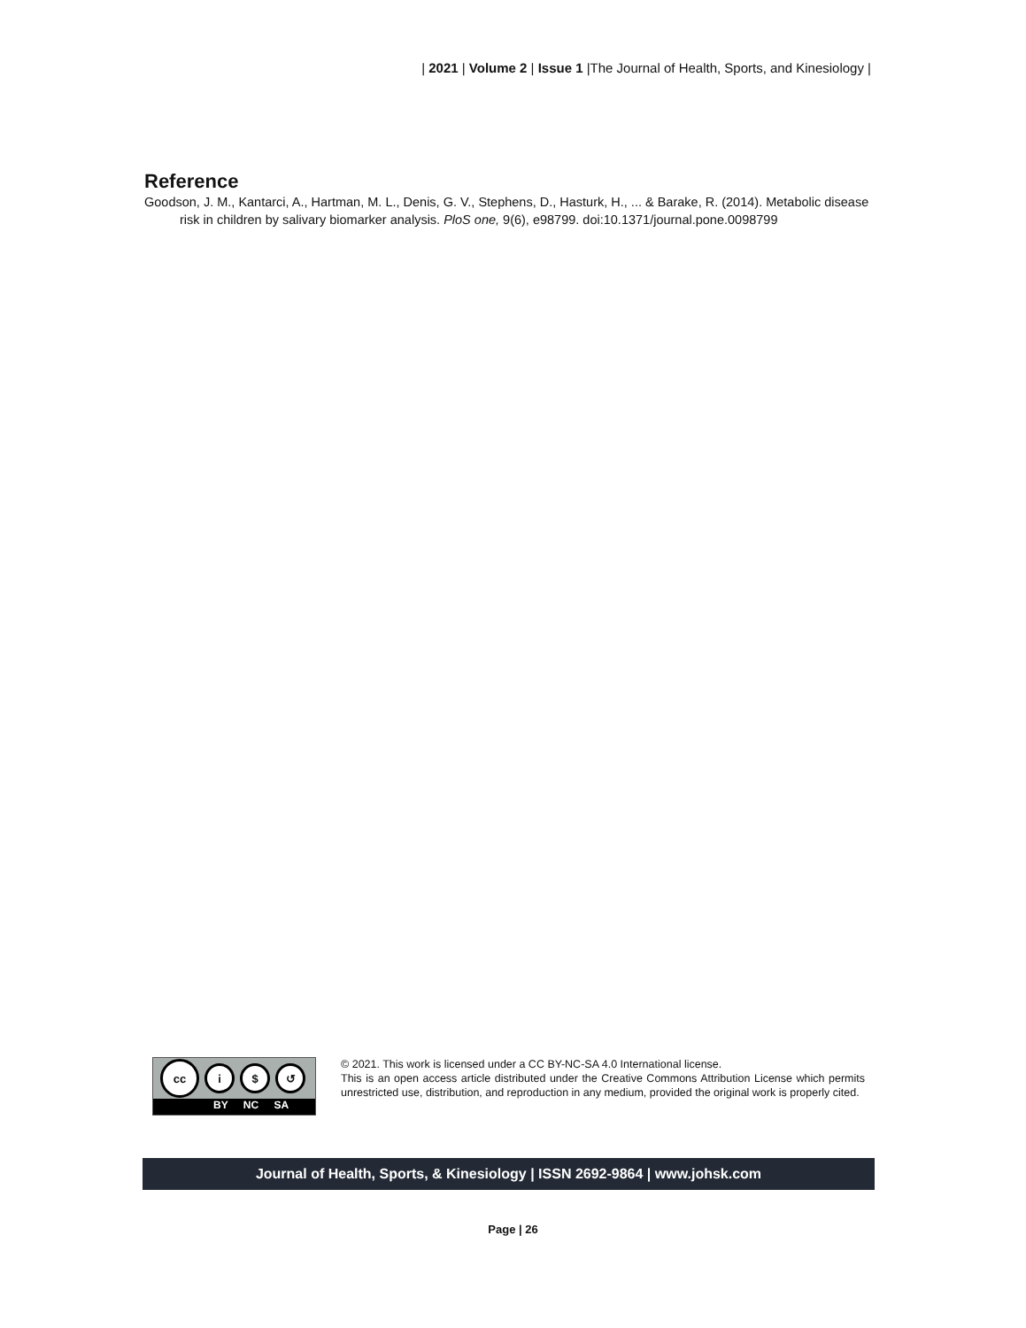| 2021 | Volume 2 | Issue 1 |The Journal of Health, Sports, and Kinesiology |
Reference
Goodson, J. M., Kantarci, A., Hartman, M. L., Denis, G. V., Stephens, D., Hasturk, H., ... & Barake, R. (2014). Metabolic disease risk in children by salivary biomarker analysis. PloS one, 9(6), e98799. doi:10.1371/journal.pone.0098799
cc
i $ ↺
BY NC SA
© 2021. This work is licensed under a CC BY-NC-SA 4.0 International license.
This is an open access article distributed under the Creative Commons Attribution License which permits unrestricted use, distribution, and reproduction in any medium, provided the original work is properly cited.
Journal of Health, Sports, & Kinesiology | ISSN 2692-9864 | www.johsk.com
Page | 26